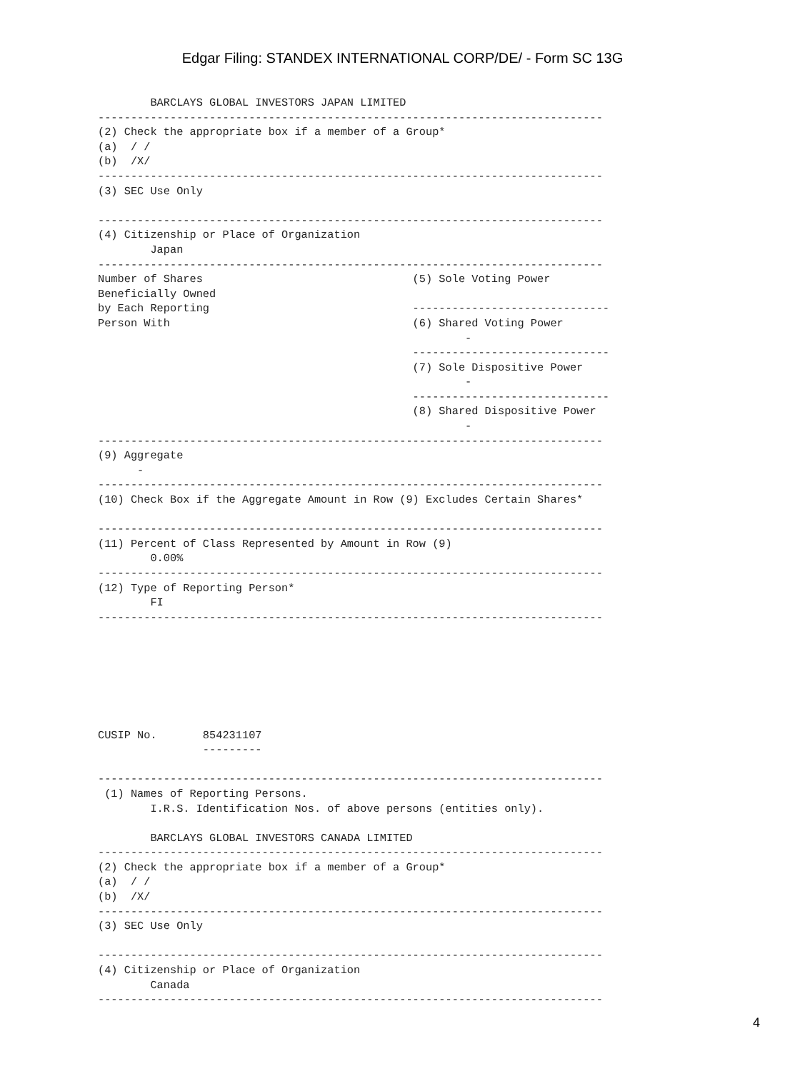Edgar Filing: STANDEX INTERNATIONAL CORP/DE/ - Form SC 13G
        BARCLAYS GLOBAL INVESTORS JAPAN LIMITED
-----------------------------------------------------------------------------
(2) Check the appropriate box if a member of a Group*
(a)  / /
(b)  /X/
-----------------------------------------------------------------------------
(3) SEC Use Only

-----------------------------------------------------------------------------
(4) Citizenship or Place of Organization
        Japan
-----------------------------------------------------------------------------
Number of Shares                                (5) Sole Voting Power
Beneficially Owned
by Each Reporting                               ------------------------------
Person With                                     (6) Shared Voting Power
                                                        -
                                                ------------------------------
                                                (7) Sole Dispositive Power
                                                        -
                                                ------------------------------
                                                (8) Shared Dispositive Power
                                                        -
-----------------------------------------------------------------------------
(9) Aggregate
      -
-----------------------------------------------------------------------------
(10) Check Box if the Aggregate Amount in Row (9) Excludes Certain Shares*

-----------------------------------------------------------------------------
(11) Percent of Class Represented by Amount in Row (9)
        0.00%
-----------------------------------------------------------------------------
(12) Type of Reporting Person*
        FI
-----------------------------------------------------------------------------







CUSIP No.       854231107
                ---------

-----------------------------------------------------------------------------
 (1) Names of Reporting Persons.
        I.R.S. Identification Nos. of above persons (entities only).

        BARCLAYS GLOBAL INVESTORS CANADA LIMITED
-----------------------------------------------------------------------------
(2) Check the appropriate box if a member of a Group*
(a)  / /
(b)  /X/
-----------------------------------------------------------------------------
(3) SEC Use Only

-----------------------------------------------------------------------------
(4) Citizenship or Place of Organization
        Canada
-----------------------------------------------------------------------------
4